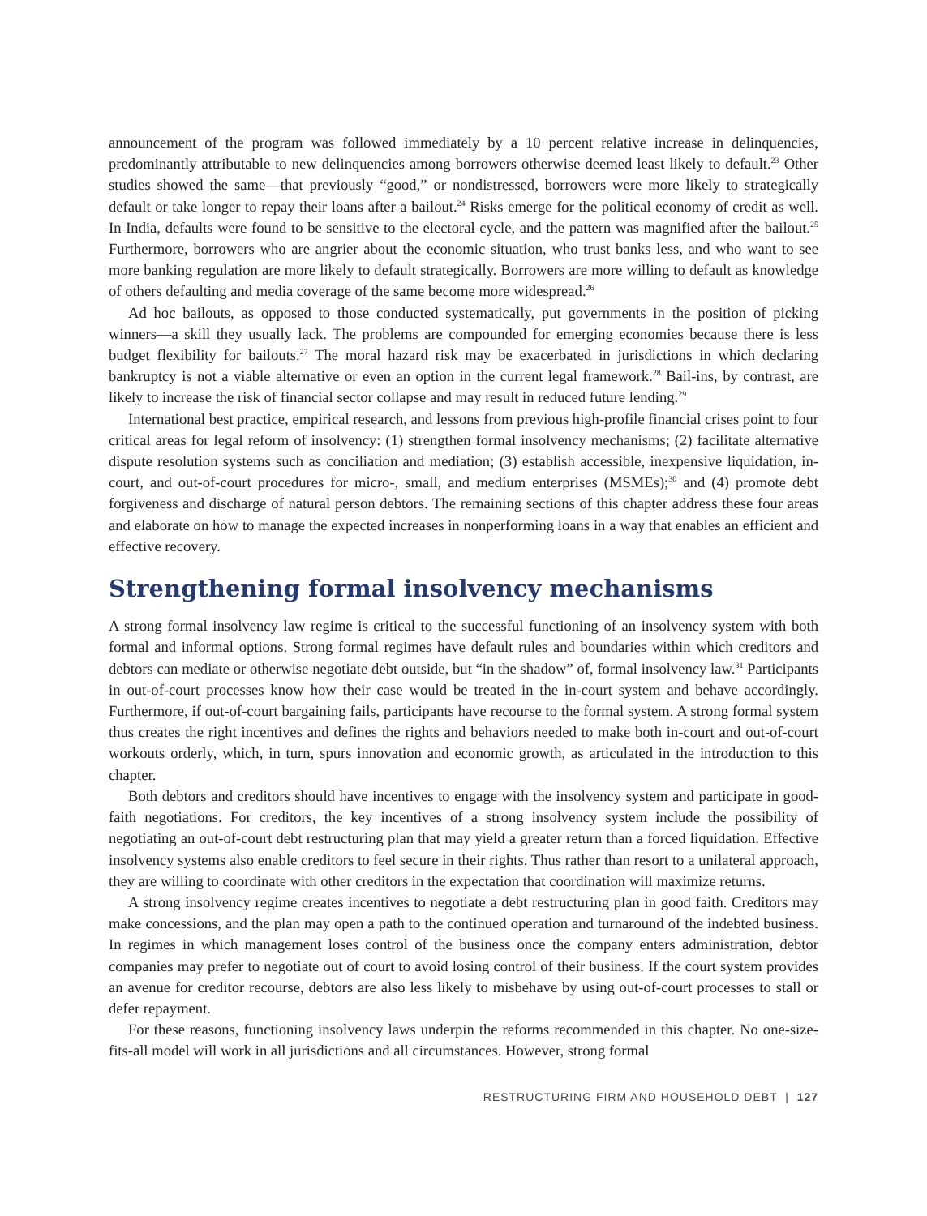announcement of the program was followed immediately by a 10 percent relative increase in delinquencies, predominantly attributable to new delinquencies among borrowers otherwise deemed least likely to default.<sup>23</sup> Other studies showed the same—that previously “good,” or nondistressed, borrowers were more likely to strategically default or take longer to repay their loans after a bailout.<sup>24</sup> Risks emerge for the political economy of credit as well. In India, defaults were found to be sensitive to the electoral cycle, and the pattern was magnified after the bailout.<sup>25</sup> Furthermore, borrowers who are angrier about the economic situation, who trust banks less, and who want to see more banking regulation are more likely to default strategically. Borrowers are more willing to default as knowledge of others defaulting and media coverage of the same become more widespread.<sup>26</sup>
Ad hoc bailouts, as opposed to those conducted systematically, put governments in the position of picking winners—a skill they usually lack. The problems are compounded for emerging economies because there is less budget flexibility for bailouts.<sup>27</sup> The moral hazard risk may be exacerbated in jurisdictions in which declaring bankruptcy is not a viable alternative or even an option in the current legal framework.<sup>28</sup> Bail-ins, by contrast, are likely to increase the risk of financial sector collapse and may result in reduced future lending.<sup>29</sup>
International best practice, empirical research, and lessons from previous high-profile financial crises point to four critical areas for legal reform of insolvency: (1) strengthen formal insolvency mechanisms; (2) facilitate alternative dispute resolution systems such as conciliation and mediation; (3) establish accessible, inexpensive liquidation, in-court, and out-of-court procedures for micro-, small, and medium enterprises (MSMEs);<sup>30</sup> and (4) promote debt forgiveness and discharge of natural person debtors. The remaining sections of this chapter address these four areas and elaborate on how to manage the expected increases in nonperforming loans in a way that enables an efficient and effective recovery.
Strengthening formal insolvency mechanisms
A strong formal insolvency law regime is critical to the successful functioning of an insolvency system with both formal and informal options. Strong formal regimes have default rules and boundaries within which creditors and debtors can mediate or otherwise negotiate debt outside, but “in the shadow” of, formal insolvency law.<sup>31</sup> Participants in out-of-court processes know how their case would be treated in the in-court system and behave accordingly. Furthermore, if out-of-court bargaining fails, participants have recourse to the formal system. A strong formal system thus creates the right incentives and defines the rights and behaviors needed to make both in-court and out-of-court workouts orderly, which, in turn, spurs innovation and economic growth, as articulated in the introduction to this chapter.
Both debtors and creditors should have incentives to engage with the insolvency system and participate in good-faith negotiations. For creditors, the key incentives of a strong insolvency system include the possibility of negotiating an out-of-court debt restructuring plan that may yield a greater return than a forced liquidation. Effective insolvency systems also enable creditors to feel secure in their rights. Thus rather than resort to a unilateral approach, they are willing to coordinate with other creditors in the expectation that coordination will maximize returns.
A strong insolvency regime creates incentives to negotiate a debt restructuring plan in good faith. Creditors may make concessions, and the plan may open a path to the continued operation and turnaround of the indebted business. In regimes in which management loses control of the business once the company enters administration, debtor companies may prefer to negotiate out of court to avoid losing control of their business. If the court system provides an avenue for creditor recourse, debtors are also less likely to misbehave by using out-of-court processes to stall or defer repayment.
For these reasons, functioning insolvency laws underpin the reforms recommended in this chapter. No one-size-fits-all model will work in all jurisdictions and all circumstances. However, strong formal
RESTRUCTURING FIRM AND HOUSEHOLD DEBT | 127